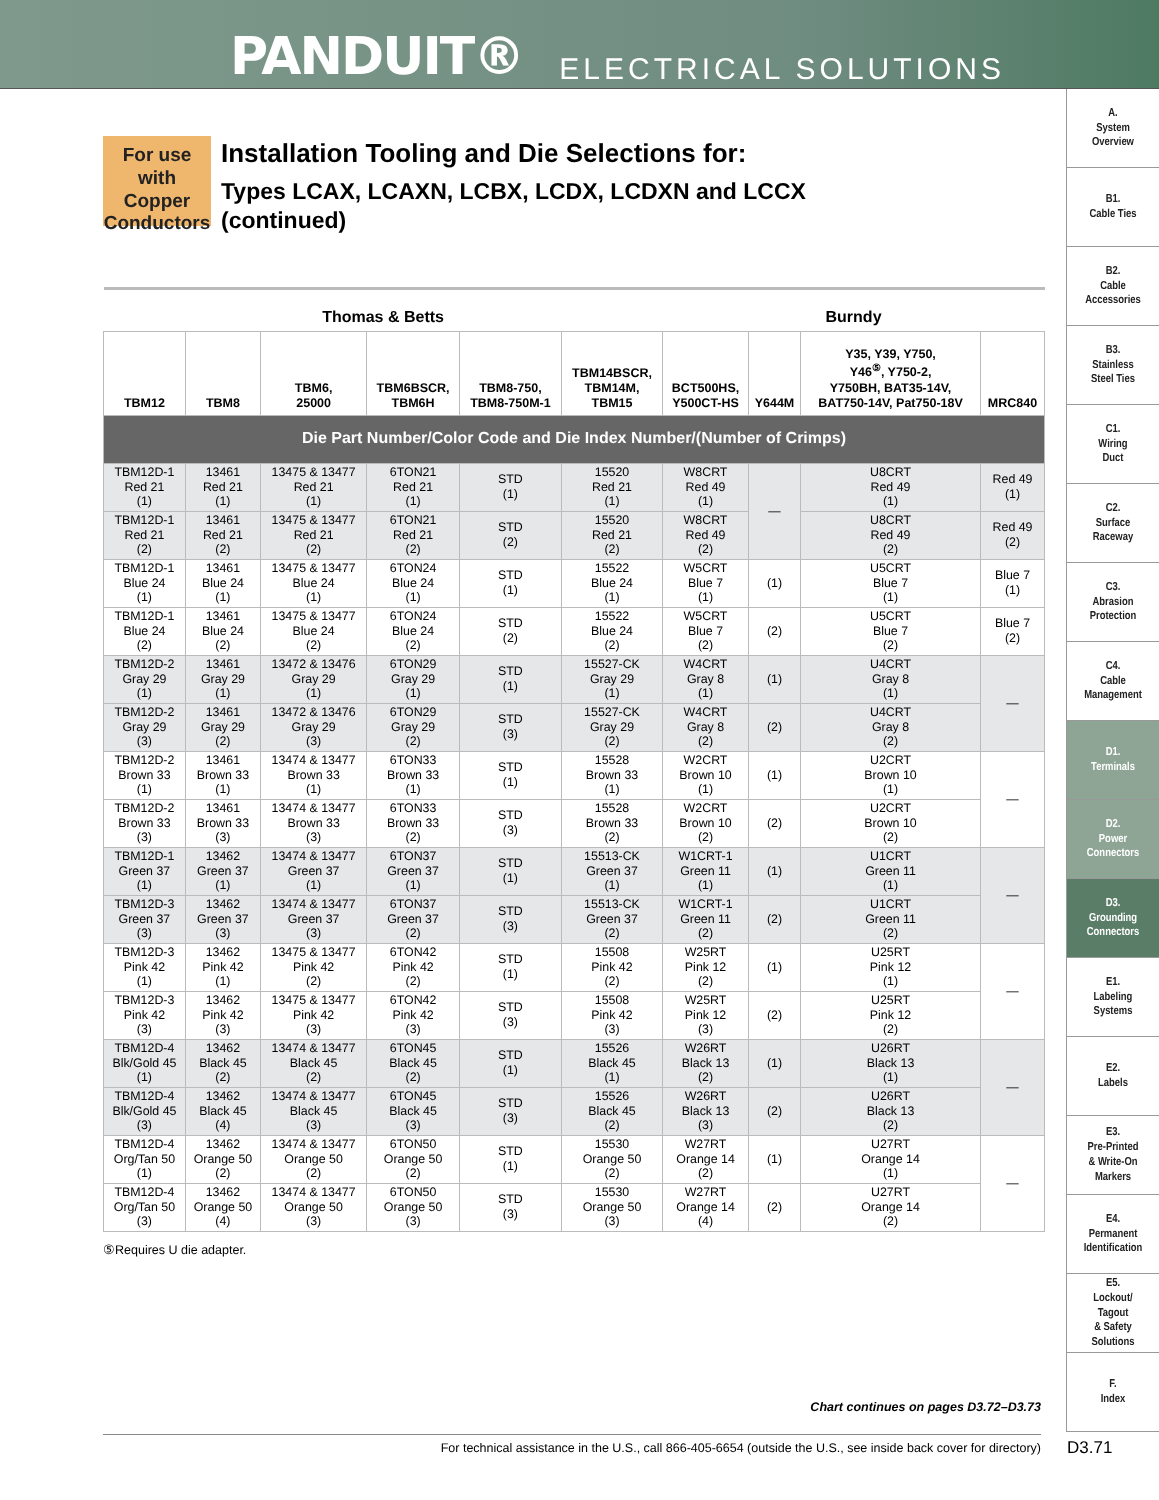PANDUIT® ELECTRICAL SOLUTIONS
A.
System
Overview
B1.
Cable Ties
B2.
Cable
Accessories
B3.
Stainless
Steel Ties
C1.
Wiring
Duct
C2.
Surface
Raceway
C3.
Abrasion
Protection
C4.
Cable
Management
D1.
Terminals
D2.
Power
Connectors
D3.
Grounding
Connectors
E1.
Labeling
Systems
E2.
Labels
E3.
Pre-Printed
& Write-On
Markers
E4.
Permanent
Identification
E5.
Lockout/
Tagout
& Safety
Solutions
F.
Index
For use with
Copper
Conductors
Installation Tooling and Die Selections for:
Types LCAX, LCAXN, LCBX, LCDX, LCDXN and LCCX
(continued)
| Thomas & Betts | | | | | | Burndy | | | |
| --- | --- | --- | --- | --- | --- | --- | --- | --- | --- |
| TBM12 | TBM8 | TBM6, 25000 | TBM6BSCR, TBM6H | TBM8-750, TBM8-750M-1 | TBM14BSCR, TBM14M, TBM15 | BCT500HS, Y500CT-HS | Y644M | Y35, Y39, Y750, Y46<sup>⑤</sup>, Y750-2, Y750BH, BAT35-14V, BAT750-14V, Pat750-18V | MRC840 |
| Die Part Number/Color Code and Die Index Number/(Number of Crimps) | | | | | | | | | |
| TBM12D-1 Red 21 (1) | 13461 Red 21 (1) | 13475 & 13477 Red 21 (1) | 6TON21 Red 21 (1) | STD (1) | 15520 Red 21 (1) | W8CRT Red 49 (1) | — | U8CRT Red 49 (1) | Red 49 (1) |
| TBM12D-1 Red 21 (2) | 13461 Red 21 (2) | 13475 & 13477 Red 21 (2) | 6TON21 Red 21 (2) | STD (2) | 15520 Red 21 (2) | W8CRT Red 49 (2) | | U8CRT Red 49 (2) | Red 49 (2) |
| TBM12D-1 Blue 24 (1) | 13461 Blue 24 (1) | 13475 & 13477 Blue 24 (1) | 6TON24 Blue 24 (1) | STD (1) | 15522 Blue 24 (1) | W5CRT Blue 7 (1) | (1) | U5CRT Blue 7 (1) | Blue 7 (1) |
| TBM12D-1 Blue 24 (2) | 13461 Blue 24 (2) | 13475 & 13477 Blue 24 (2) | 6TON24 Blue 24 (2) | STD (2) | 15522 Blue 24 (2) | W5CRT Blue 7 (2) | (2) | U5CRT Blue 7 (2) | Blue 7 (2) |
| TBM12D-2 Gray 29 (1) | 13461 Gray 29 (1) | 13472 & 13476 Gray 29 (1) | 6TON29 Gray 29 (1) | STD (1) | 15527-CK Gray 29 (1) | W4CRT Gray 8 (1) | (1) | U4CRT Gray 8 (1) | — |
| TBM12D-2 Gray 29 (3) | 13461 Gray 29 (2) | 13472 & 13476 Gray 29 (3) | 6TON29 Gray 29 (2) | STD (3) | 15527-CK Gray 29 (2) | W4CRT Gray 8 (2) | (2) | U4CRT Gray 8 (2) | |
| TBM12D-2 Brown 33 (1) | 13461 Brown 33 (1) | 13474 & 13477 Brown 33 (1) | 6TON33 Brown 33 (1) | STD (1) | 15528 Brown 33 (1) | W2CRT Brown 10 (1) | (1) | U2CRT Brown 10 (1) | — |
| TBM12D-2 Brown 33 (3) | 13461 Brown 33 (3) | 13474 & 13477 Brown 33 (3) | 6TON33 Brown 33 (2) | STD (3) | 15528 Brown 33 (2) | W2CRT Brown 10 (2) | (2) | U2CRT Brown 10 (2) | |
| TBM12D-1 Green 37 (1) | 13462 Green 37 (1) | 13474 & 13477 Green 37 (1) | 6TON37 Green 37 (1) | STD (1) | 15513-CK Green 37 (1) | W1CRT-1 Green 11 (1) | (1) | U1CRT Green 11 (1) | — |
| TBM12D-3 Green 37 (3) | 13462 Green 37 (3) | 13474 & 13477 Green 37 (3) | 6TON37 Green 37 (2) | STD (3) | 15513-CK Green 37 (2) | W1CRT-1 Green 11 (2) | (2) | U1CRT Green 11 (2) | |
| TBM12D-3 Pink 42 (1) | 13462 Pink 42 (1) | 13475 & 13477 Pink 42 (2) | 6TON42 Pink 42 (2) | STD (1) | 15508 Pink 42 (2) | W25RT Pink 12 (2) | (1) | U25RT Pink 12 (1) | — |
| TBM12D-3 Pink 42 (3) | 13462 Pink 42 (3) | 13475 & 13477 Pink 42 (3) | 6TON42 Pink 42 (3) | STD (3) | 15508 Pink 42 (3) | W25RT Pink 12 (3) | (2) | U25RT Pink 12 (2) | |
| TBM12D-4 Blk/Gold 45 (1) | 13462 Black 45 (2) | 13474 & 13477 Black 45 (2) | 6TON45 Black 45 (2) | STD (1) | 15526 Black 45 (1) | W26RT Black 13 (2) | (1) | U26RT Black 13 (1) | — |
| TBM12D-4 Blk/Gold 45 (3) | 13462 Black 45 (4) | 13474 & 13477 Black 45 (3) | 6TON45 Black 45 (3) | STD (3) | 15526 Black 45 (2) | W26RT Black 13 (3) | (2) | U26RT Black 13 (2) | |
| TBM12D-4 Org/Tan 50 (1) | 13462 Orange 50 (2) | 13474 & 13477 Orange 50 (2) | 6TON50 Orange 50 (2) | STD (1) | 15530 Orange 50 (2) | W27RT Orange 14 (2) | (1) | U27RT Orange 14 (1) | — |
| TBM12D-4 Org/Tan 50 (3) | 13462 Orange 50 (4) | 13474 & 13477 Orange 50 (3) | 6TON50 Orange 50 (3) | STD (3) | 15530 Orange 50 (3) | W27RT Orange 14 (4) | (2) | U27RT Orange 14 (2) | |
⑤Requires U die adapter.
Chart continues on pages D3.72–D3.73
For technical assistance in the U.S., call 866-405-6654 (outside the U.S., see inside back cover for directory) D3.71